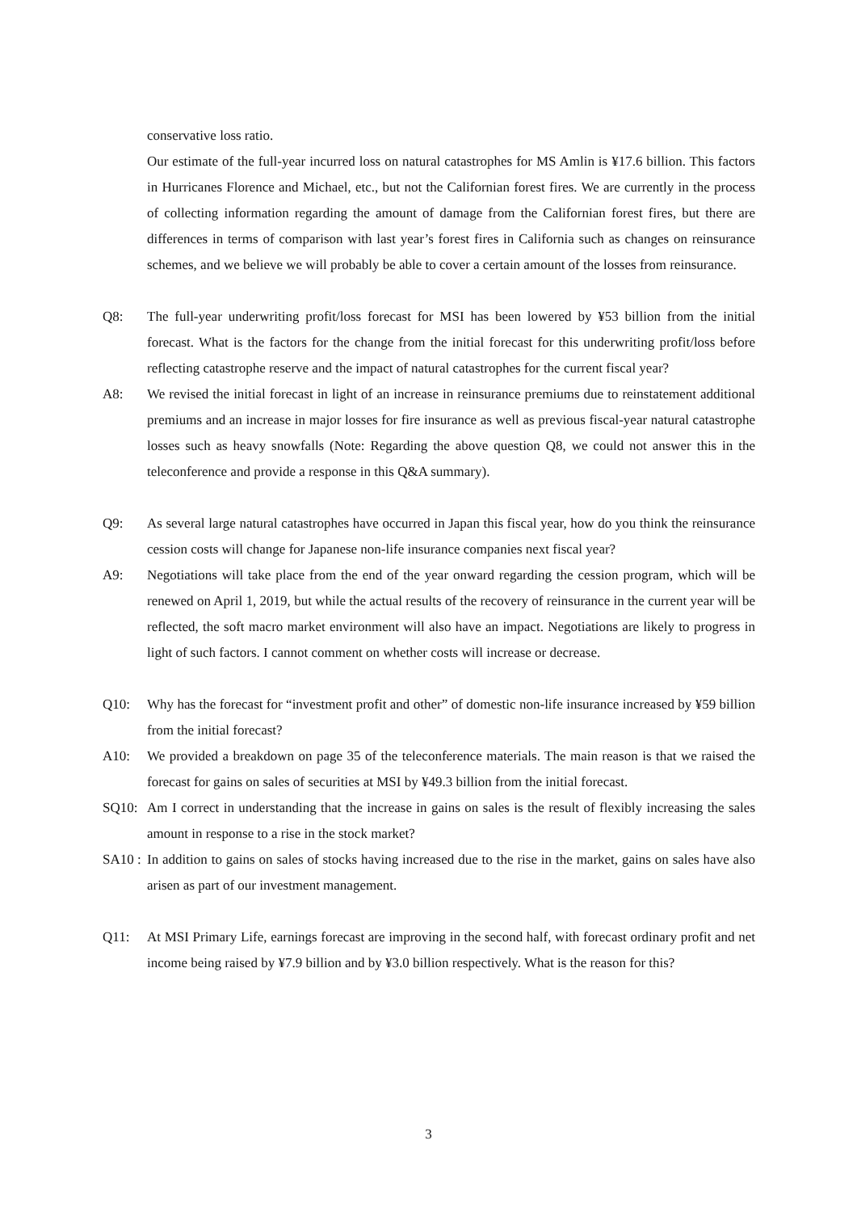conservative loss ratio.
Our estimate of the full-year incurred loss on natural catastrophes for MS Amlin is ¥17.6 billion. This factors in Hurricanes Florence and Michael, etc., but not the Californian forest fires. We are currently in the process of collecting information regarding the amount of damage from the Californian forest fires, but there are differences in terms of comparison with last year’s forest fires in California such as changes on reinsurance schemes, and we believe we will probably be able to cover a certain amount of the losses from reinsurance.
Q8: The full-year underwriting profit/loss forecast for MSI has been lowered by ¥53 billion from the initial forecast. What is the factors for the change from the initial forecast for this underwriting profit/loss before reflecting catastrophe reserve and the impact of natural catastrophes for the current fiscal year?
A8: We revised the initial forecast in light of an increase in reinsurance premiums due to reinstatement additional premiums and an increase in major losses for fire insurance as well as previous fiscal-year natural catastrophe losses such as heavy snowfalls (Note: Regarding the above question Q8, we could not answer this in the teleconference and provide a response in this Q&A summary).
Q9: As several large natural catastrophes have occurred in Japan this fiscal year, how do you think the reinsurance cession costs will change for Japanese non-life insurance companies next fiscal year?
A9: Negotiations will take place from the end of the year onward regarding the cession program, which will be renewed on April 1, 2019, but while the actual results of the recovery of reinsurance in the current year will be reflected, the soft macro market environment will also have an impact. Negotiations are likely to progress in light of such factors. I cannot comment on whether costs will increase or decrease.
Q10: Why has the forecast for “investment profit and other” of domestic non-life insurance increased by ¥59 billion from the initial forecast?
A10: We provided a breakdown on page 35 of the teleconference materials. The main reason is that we raised the forecast for gains on sales of securities at MSI by ¥49.3 billion from the initial forecast.
SQ10: Am I correct in understanding that the increase in gains on sales is the result of flexibly increasing the sales amount in response to a rise in the stock market?
SA10 :
In addition to gains on sales of stocks having increased due to the rise in the market, gains on sales have also arisen as part of our investment management.
Q11: At MSI Primary Life, earnings forecast are improving in the second half, with forecast ordinary profit and net income being raised by ¥7.9 billion and by ¥3.0 billion respectively. What is the reason for this?
3